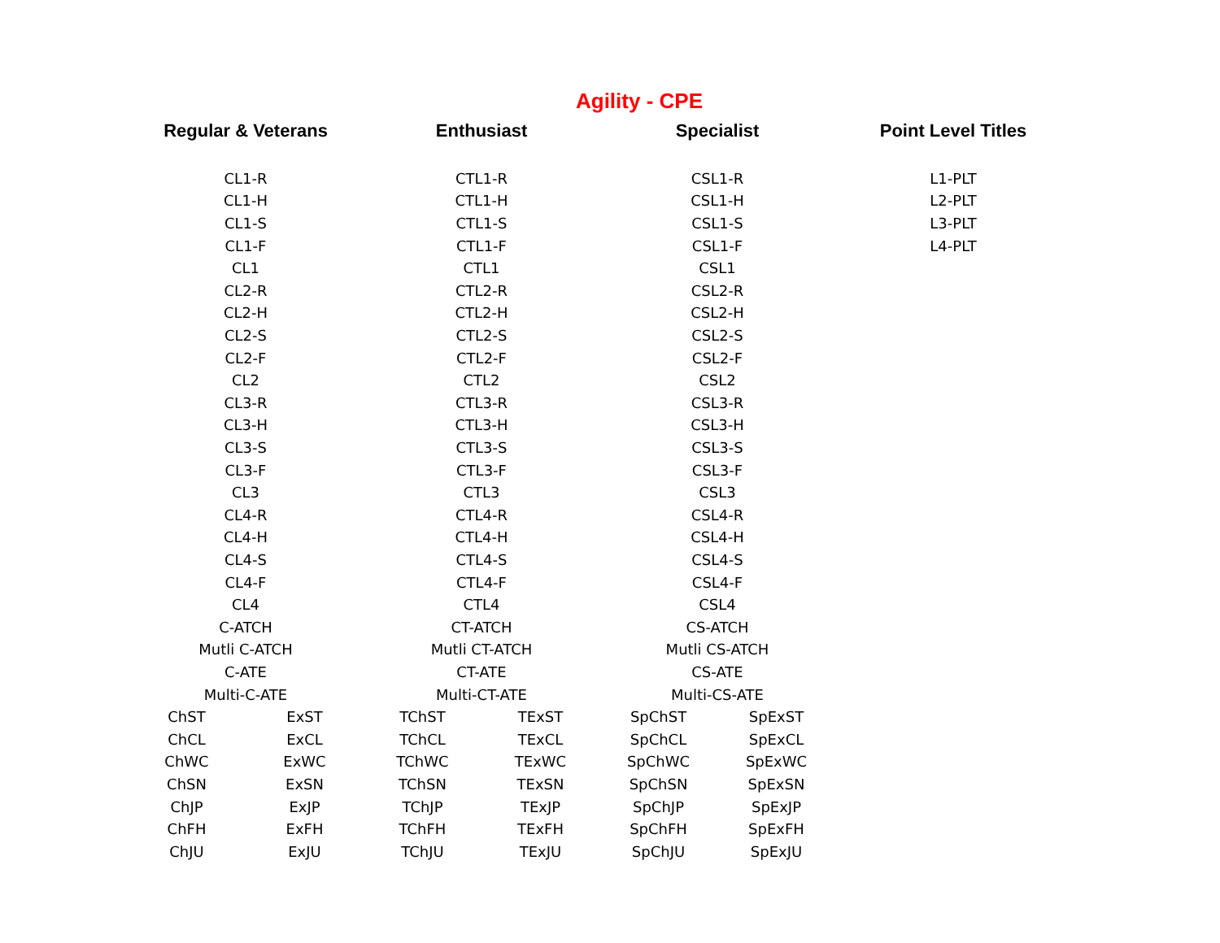Agility - CPE
| Regular & Veterans | | Enthusiast | | Specialist | | Point Level Titles | |
| --- | --- | --- | --- | --- | --- | --- | --- |
| CL1-R | | CTL1-R | | CSL1-R | | L1-PLT | |
| CL1-H | | CTL1-H | | CSL1-H | | L2-PLT | |
| CL1-S | | CTL1-S | | CSL1-S | | L3-PLT | |
| CL1-F | | CTL1-F | | CSL1-F | | L4-PLT | |
| CL1 | | CTL1 | | CSL1 | | | |
| CL2-R | | CTL2-R | | CSL2-R | | | |
| CL2-H | | CTL2-H | | CSL2-H | | | |
| CL2-S | | CTL2-S | | CSL2-S | | | |
| CL2-F | | CTL2-F | | CSL2-F | | | |
| CL2 | | CTL2 | | CSL2 | | | |
| CL3-R | | CTL3-R | | CSL3-R | | | |
| CL3-H | | CTL3-H | | CSL3-H | | | |
| CL3-S | | CTL3-S | | CSL3-S | | | |
| CL3-F | | CTL3-F | | CSL3-F | | | |
| CL3 | | CTL3 | | CSL3 | | | |
| CL4-R | | CTL4-R | | CSL4-R | | | |
| CL4-H | | CTL4-H | | CSL4-H | | | |
| CL4-S | | CTL4-S | | CSL4-S | | | |
| CL4-F | | CTL4-F | | CSL4-F | | | |
| CL4 | | CTL4 | | CSL4 | | | |
| C-ATCH | | CT-ATCH | | CS-ATCH | | | |
| Mutli C-ATCH | | Mutli CT-ATCH | | Mutli CS-ATCH | | | |
| C-ATE | | CT-ATE | | CS-ATE | | | |
| Multi-C-ATE | | Multi-CT-ATE | | Multi-CS-ATE | | | |
| ChST | ExST | TChST | TExST | SpChST | SpExST | | |
| ChCL | ExCL | TChCL | TExCL | SpChCL | SpExCL | | |
| ChWC | ExWC | TChWC | TExWC | SpChWC | SpExWC | | |
| ChSN | ExSN | TChSN | TExSN | SpChSN | SpExSN | | |
| ChJP | ExJP | TChJP | TExJP | SpChJP | SpExJP | | |
| ChFH | ExFH | TChFH | TExFH | SpChFH | SpExFH | | |
| ChJU | ExJU | TChJU | TExJU | SpChJU | SpExJU | | |